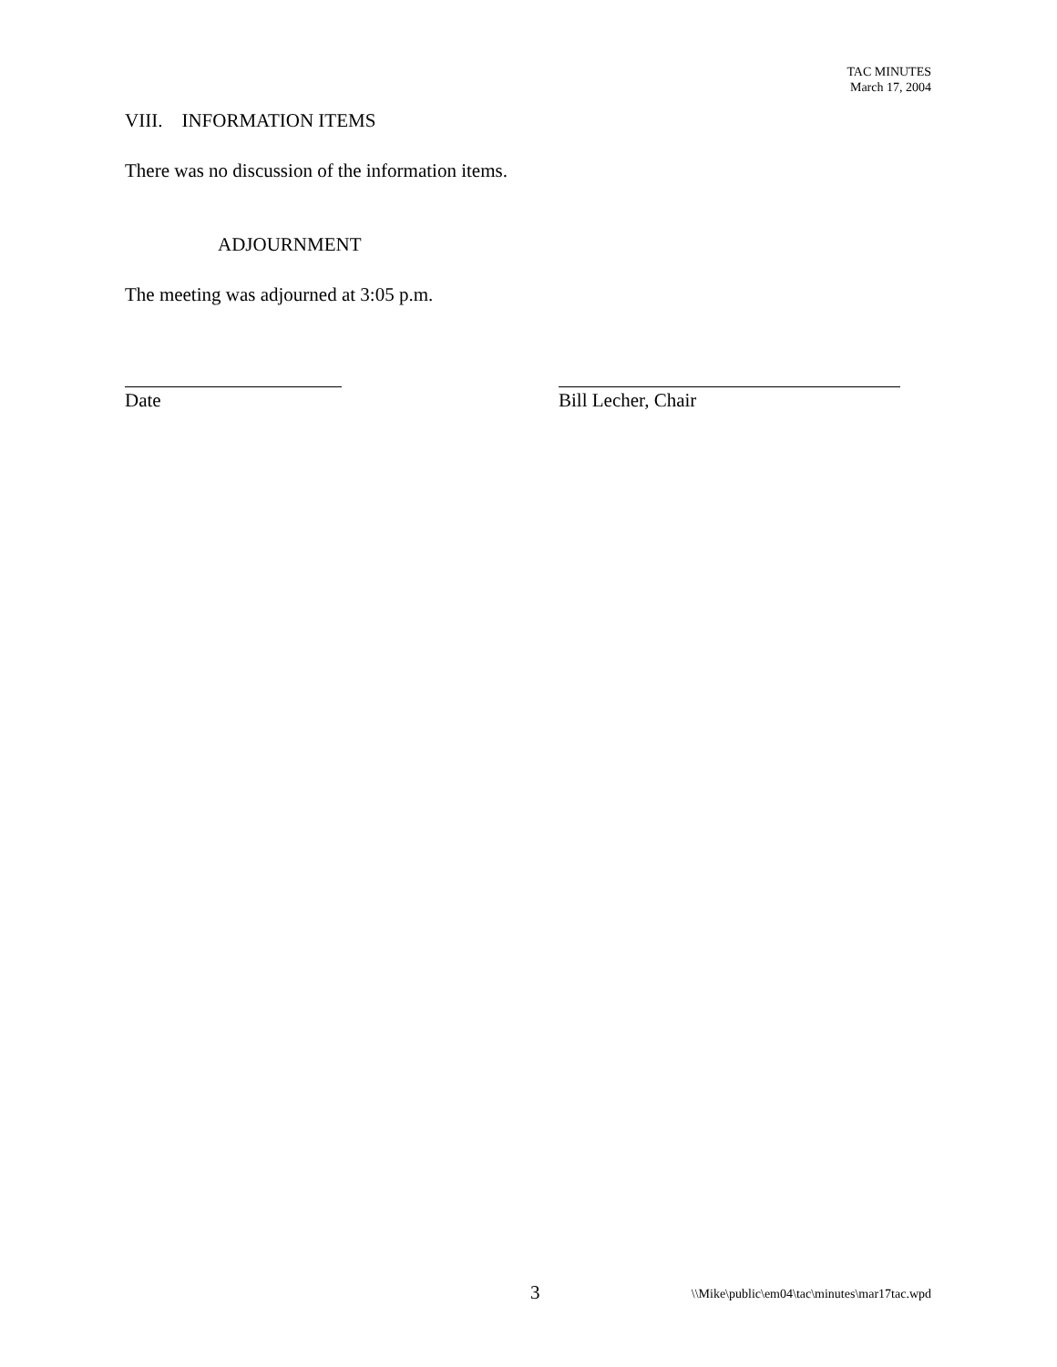TAC MINUTES
March 17, 2004
VIII. INFORMATION ITEMS
There was no discussion of the information items.
ADJOURNMENT
The meeting was adjourned at 3:05 p.m.
Date Bill Lecher, Chair
3 \\Mike\public\em04\tac\minutes\mar17tac.wpd